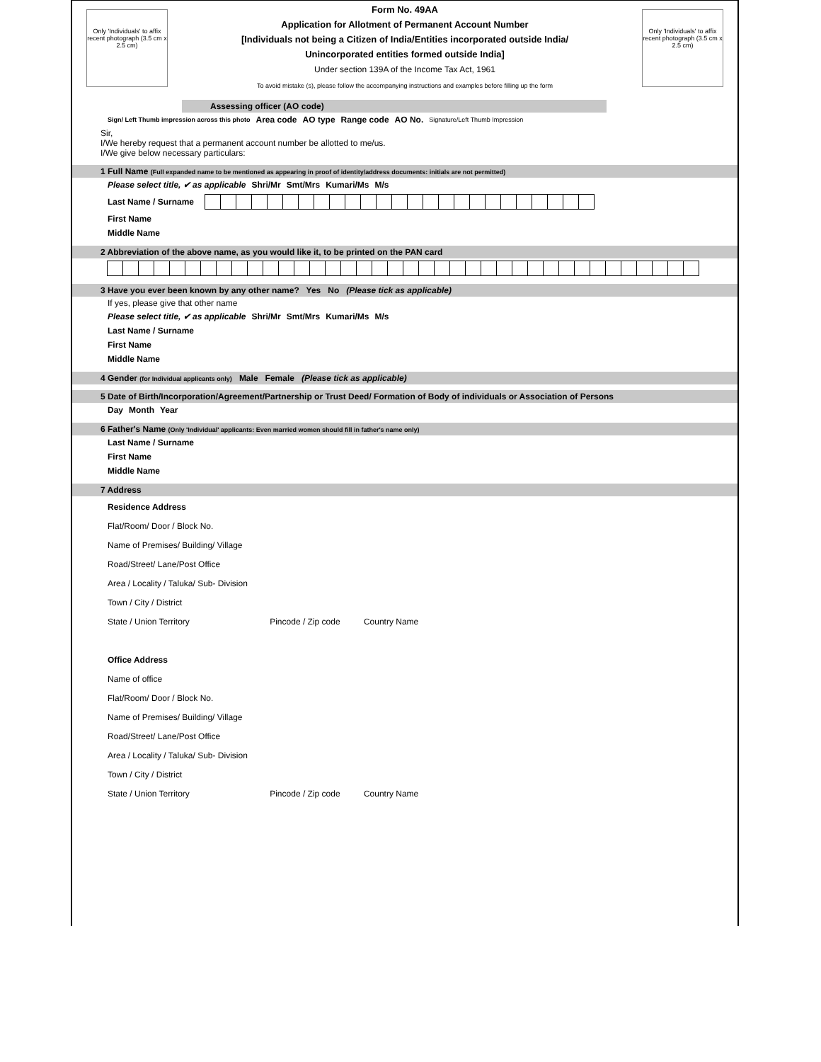Only 'Individuals' to affix recent photograph (3.5 cm x 2.5 cm)
Form No. 49AA
Application for Allotment of Permanent Account Number
[Individuals not being a Citizen of India/Entities incorporated outside India/
Unincorporated entities formed outside India]
Under section 139A of the Income Tax Act, 1961
To avoid mistake (s), please follow the accompanying instructions and examples before filling up the form
Only 'Individuals' to affix recent photograph (3.5 cm x 2.5 cm)
Assessing officer (AO code)
Sign/ Left Thumb impression across this photo Area code AO type Range code AO No. Signature/Left Thumb Impression
Sir,
I/We hereby request that a permanent account number be allotted to me/us.
I/We give below necessary particulars:
1 Full Name (Full expanded name to be mentioned as appearing in proof of identity/address documents: initials are not permitted)
Please select title, ✔ as applicable Shri/Mr Smt/Mrs Kumari/Ms M/s
Last Name / Surname
First Name
Middle Name
2 Abbreviation of the above name, as you would like it, to be printed on the PAN card
3 Have you ever been known by any other name? Yes No (Please tick as applicable)
If yes, please give that other name
Please select title, ✔ as applicable Shri/Mr Smt/Mrs Kumari/Ms M/s
Last Name / Surname
First Name
Middle Name
4 Gender (for Individual applicants only) Male Female (Please tick as applicable)
5 Date of Birth/Incorporation/Agreement/Partnership or Trust Deed/ Formation of Body of individuals or Association of Persons
Day Month Year
6 Father's Name (Only 'Individual' applicants: Even married women should fill in father's name only)
Last Name / Surname
First Name
Middle Name
7 Address
Residence Address
Flat/Room/ Door / Block No.
Name of Premises/ Building/ Village
Road/Street/ Lane/Post Office
Area / Locality / Taluka/ Sub- Division
Town / City / District
State / Union Territory Pincode / Zip code Country Name
Office Address
Name of office
Flat/Room/ Door / Block No.
Name of Premises/ Building/ Village
Road/Street/ Lane/Post Office
Area / Locality / Taluka/ Sub- Division
Town / City / District
State / Union Territory Pincode / Zip code Country Name